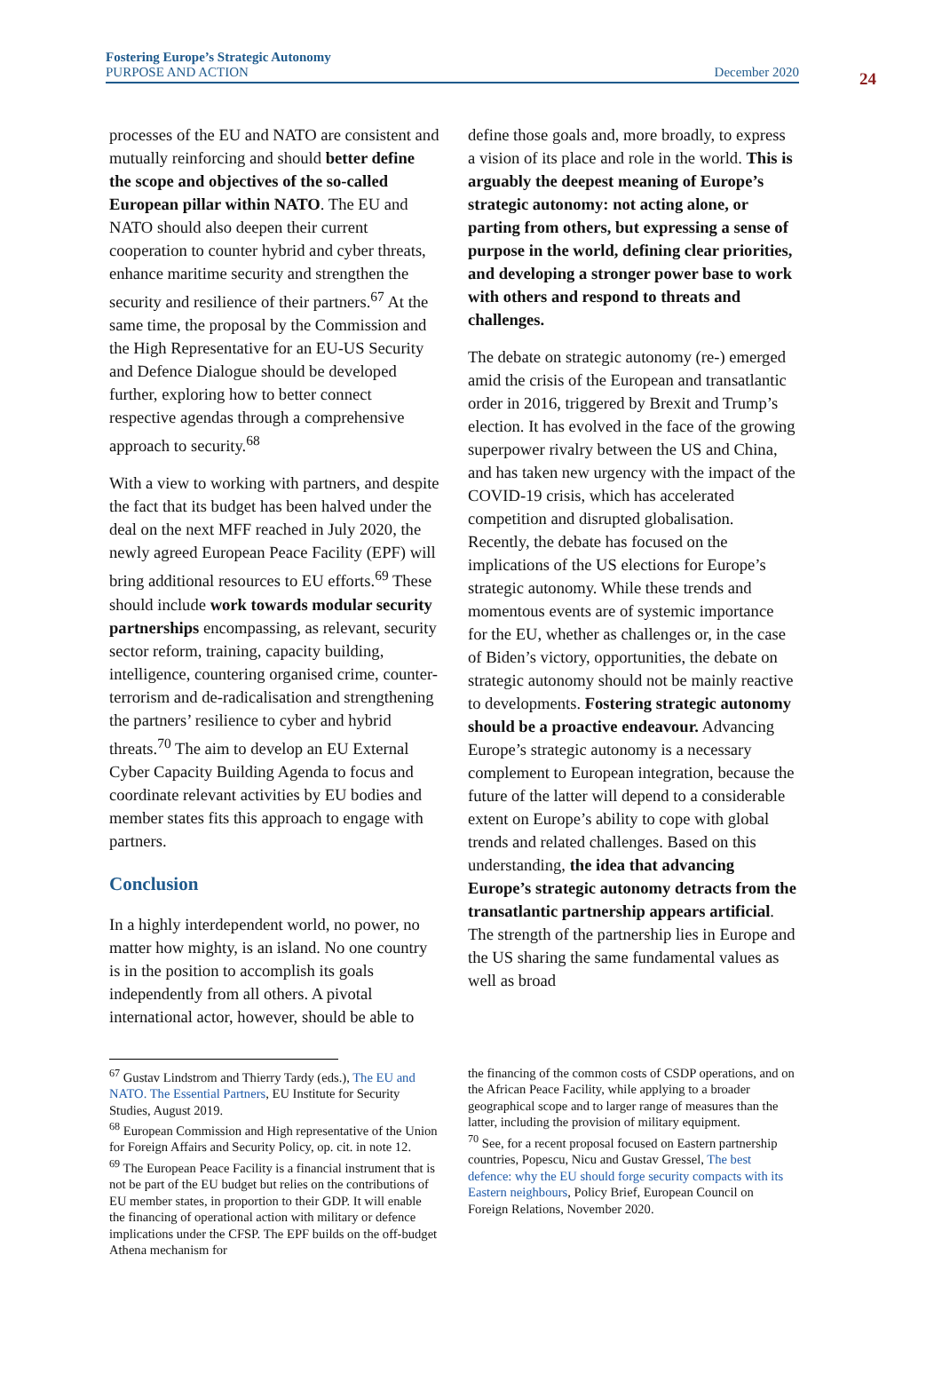Fostering Europe’s Strategic Autonomy
PURPOSE AND ACTION
December 2020
24
processes of the EU and NATO are consistent and mutually reinforcing and should better define the scope and objectives of the so-called European pillar within NATO. The EU and NATO should also deepen their current cooperation to counter hybrid and cyber threats, enhance maritime security and strengthen the security and resilience of their partners.<sup>67</sup> At the same time, the proposal by the Commission and the High Representative for an EU-US Security and Defence Dialogue should be developed further, exploring how to better connect respective agendas through a comprehensive approach to security.<sup>68</sup>
With a view to working with partners, and despite the fact that its budget has been halved under the deal on the next MFF reached in July 2020, the newly agreed European Peace Facility (EPF) will bring additional resources to EU efforts.<sup>69</sup> These should include work towards modular security partnerships encompassing, as relevant, security sector reform, training, capacity building, intelligence, countering organised crime, counter-terrorism and de-radicalisation and strengthening the partners’ resilience to cyber and hybrid threats.<sup>70</sup> The aim to develop an EU External Cyber Capacity Building Agenda to focus and coordinate relevant activities by EU bodies and member states fits this approach to engage with partners.
Conclusion
In a highly interdependent world, no power, no matter how mighty, is an island. No one country is in the position to accomplish its goals independently from all others. A pivotal international actor, however, should be able to
define those goals and, more broadly, to express a vision of its place and role in the world. This is arguably the deepest meaning of Europe’s strategic autonomy: not acting alone, or parting from others, but expressing a sense of purpose in the world, defining clear priorities, and developing a stronger power base to work with others and respond to threats and challenges.
The debate on strategic autonomy (re-) emerged amid the crisis of the European and transatlantic order in 2016, triggered by Brexit and Trump’s election. It has evolved in the face of the growing superpower rivalry between the US and China, and has taken new urgency with the impact of the COVID-19 crisis, which has accelerated competition and disrupted globalisation. Recently, the debate has focused on the implications of the US elections for Europe’s strategic autonomy. While these trends and momentous events are of systemic importance for the EU, whether as challenges or, in the case of Biden’s victory, opportunities, the debate on strategic autonomy should not be mainly reactive to developments. Fostering strategic autonomy should be a proactive endeavour. Advancing Europe’s strategic autonomy is a necessary complement to European integration, because the future of the latter will depend to a considerable extent on Europe’s ability to cope with global trends and related challenges. Based on this understanding, the idea that advancing Europe’s strategic autonomy detracts from the transatlantic partnership appears artificial. The strength of the partnership lies in Europe and the US sharing the same fundamental values as well as broad
<sup>67</sup> Gustav Lindstrom and Thierry Tardy (eds.), The EU and NATO. The Essential Partners, EU Institute for Security Studies, August 2019.
<sup>68</sup> European Commission and High representative of the Union for Foreign Affairs and Security Policy, op. cit. in note 12.
<sup>69</sup> The European Peace Facility is a financial instrument that is not be part of the EU budget but relies on the contributions of EU member states, in proportion to their GDP. It will enable the financing of operational action with military or defence implications under the CFSP. The EPF builds on the off-budget Athena mechanism for
the financing of the common costs of CSDP operations, and on the African Peace Facility, while applying to a broader geographical scope and to larger range of measures than the latter, including the provision of military equipment.
<sup>70</sup> See, for a recent proposal focused on Eastern partnership countries, Popescu, Nicu and Gustav Gressel, The best defence: why the EU should forge security compacts with its Eastern neighbours, Policy Brief, European Council on Foreign Relations, November 2020.